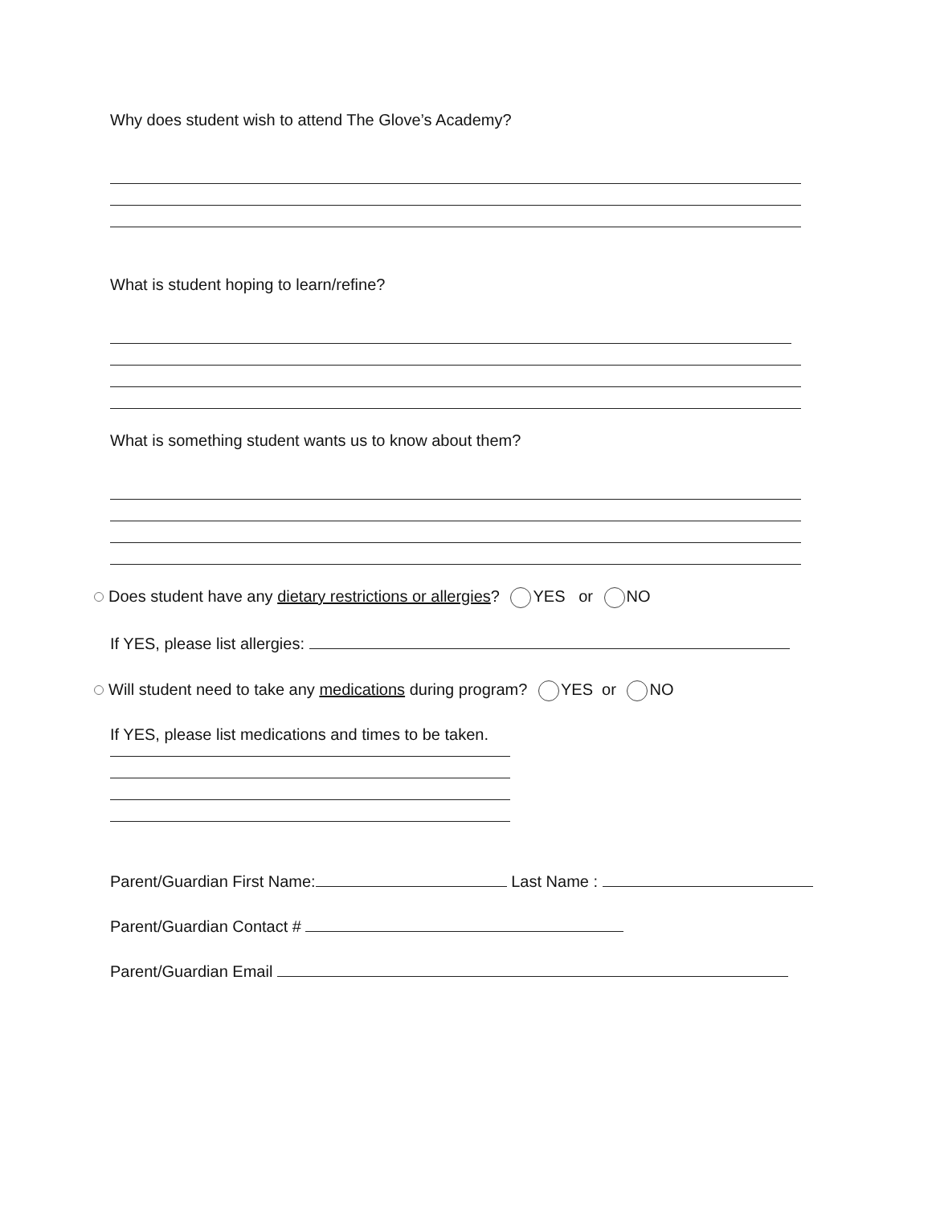Why does student wish to attend The Glove’s Academy?
What is student hoping to learn/refine?
What is something student wants us to know about them?
Does student have any dietary restrictions or allergies? YES or NO
If YES, please list allergies:
Will student need to take any medications during program? YES or NO
If YES, please list medications and times to be taken.
Parent/Guardian First Name: Last Name :
Parent/Guardian Contact #
Parent/Guardian Email